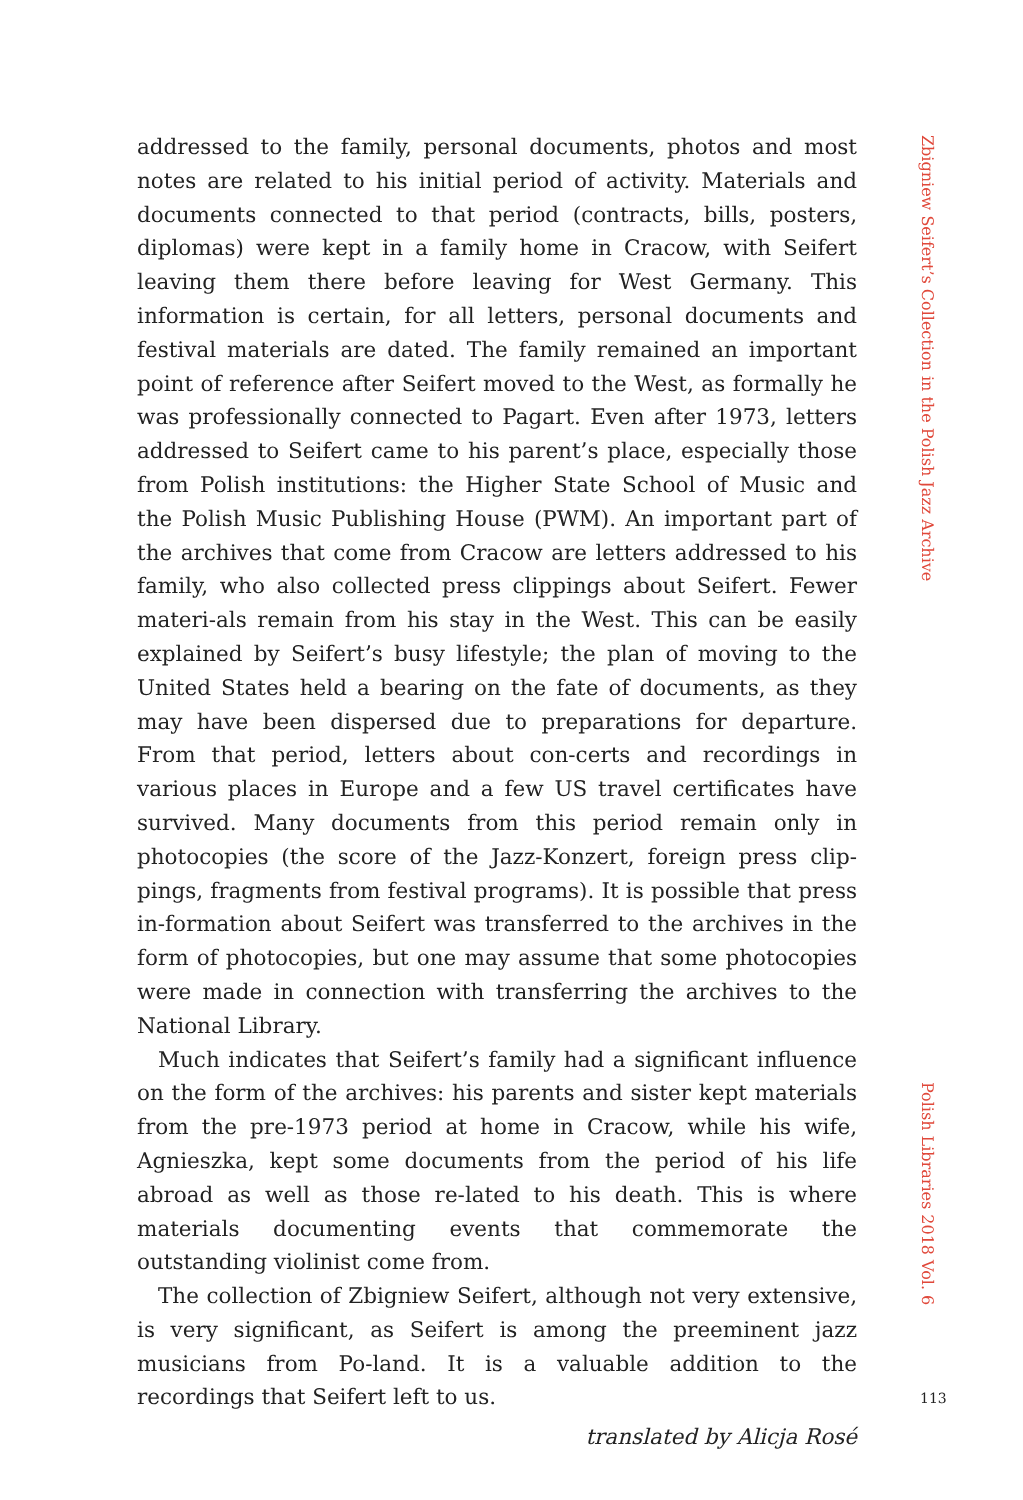addressed to the family, personal documents, photos and most notes are related to his initial period of activity. Materials and documents connected to that period (contracts, bills, posters, diplomas) were kept in a family home in Cracow, with Seifert leaving them there before leaving for West Germany. This information is certain, for all letters, personal documents and festival materials are dated. The family remained an important point of reference after Seifert moved to the West, as formally he was professionally connected to Pagart. Even after 1973, letters addressed to Seifert came to his parent’s place, especially those from Polish institutions: the Higher State School of Music and the Polish Music Publishing House (PWM). An important part of the archives that come from Cracow are letters addressed to his family, who also collected press clippings about Seifert. Fewer materi-als remain from his stay in the West. This can be easily explained by Seifert’s busy lifestyle; the plan of moving to the United States held a bearing on the fate of documents, as they may have been dispersed due to preparations for departure. From that period, letters about con-certs and recordings in various places in Europe and a few US travel certificates have survived. Many documents from this period remain only in photocopies (the score of the Jazz-Konzert, foreign press clip-pings, fragments from festival programs). It is possible that press in-formation about Seifert was transferred to the archives in the form of photocopies, but one may assume that some photocopies were made in connection with transferring the archives to the National Library.
Much indicates that Seifert’s family had a significant influence on the form of the archives: his parents and sister kept materials from the pre-1973 period at home in Cracow, while his wife, Agnieszka, kept some documents from the period of his life abroad as well as those re-lated to his death. This is where materials documenting events that commemorate the outstanding violinist come from.
The collection of Zbigniew Seifert, although not very extensive, is very significant, as Seifert is among the preeminent jazz musicians from Po-land. It is a valuable addition to the recordings that Seifert left to us.
translated by Alicja Rosé
Zbigniew Seifert’s Collection in the Polish Jazz Archive
Polish Libraries 2018 Vol. 6
113